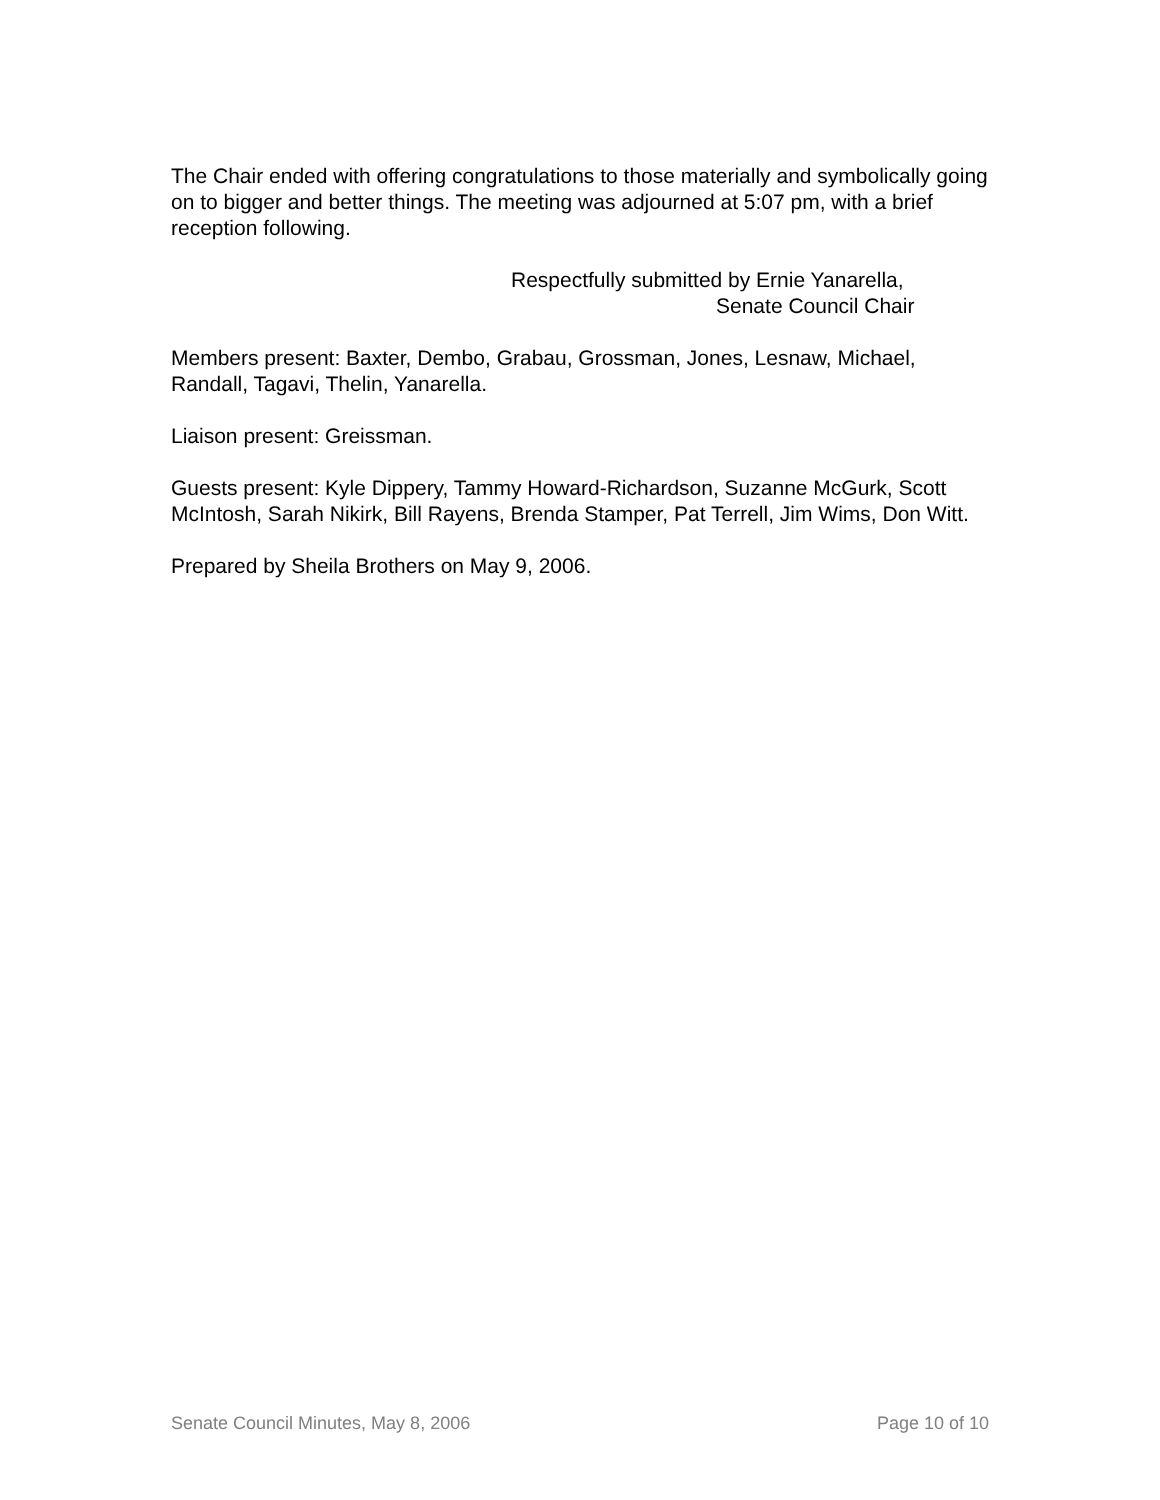The Chair ended with offering congratulations to those materially and symbolically going on to bigger and better things. The meeting was adjourned at 5:07 pm, with a brief reception following.
Respectfully submitted by Ernie Yanarella,
Senate Council Chair
Members present: Baxter, Dembo, Grabau, Grossman, Jones, Lesnaw, Michael, Randall, Tagavi, Thelin, Yanarella.
Liaison present: Greissman.
Guests present: Kyle Dippery, Tammy Howard-Richardson, Suzanne McGurk, Scott McIntosh, Sarah Nikirk, Bill Rayens, Brenda Stamper, Pat Terrell, Jim Wims, Don Witt.
Prepared by Sheila Brothers on May 9, 2006.
Senate Council Minutes, May 8, 2006 Page 10 of 10